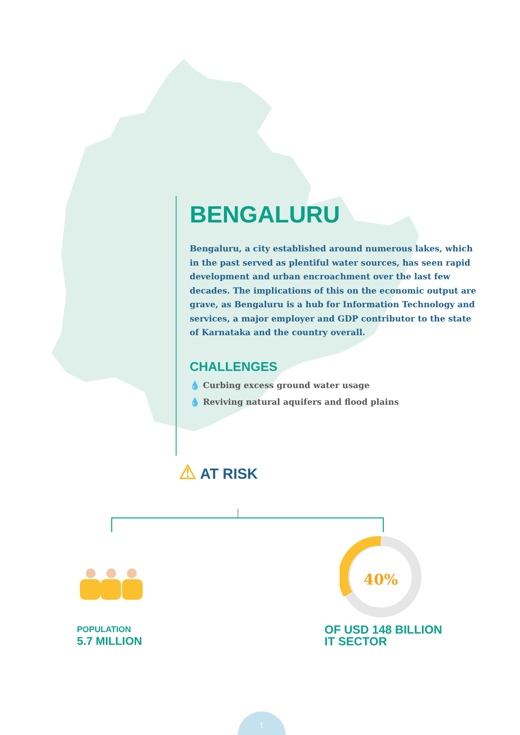BENGALURU
Bengaluru, a city established around numerous lakes, which in the past served as plentiful water sources, has seen rapid development and urban encroachment over the last few decades. The implications of this on the economic output are grave, as Bengaluru is a hub for Information Technology and services, a major employer and GDP contributor to the state of Karnataka and the country overall.
CHALLENGES
💧 Curbing excess ground water usage
💧 Reviving natural aquifers and flood plains
⚠ AT RISK
POPULATION
5.7 MILLION
40%
OF USD 148 BILLION
IT SECTOR
1